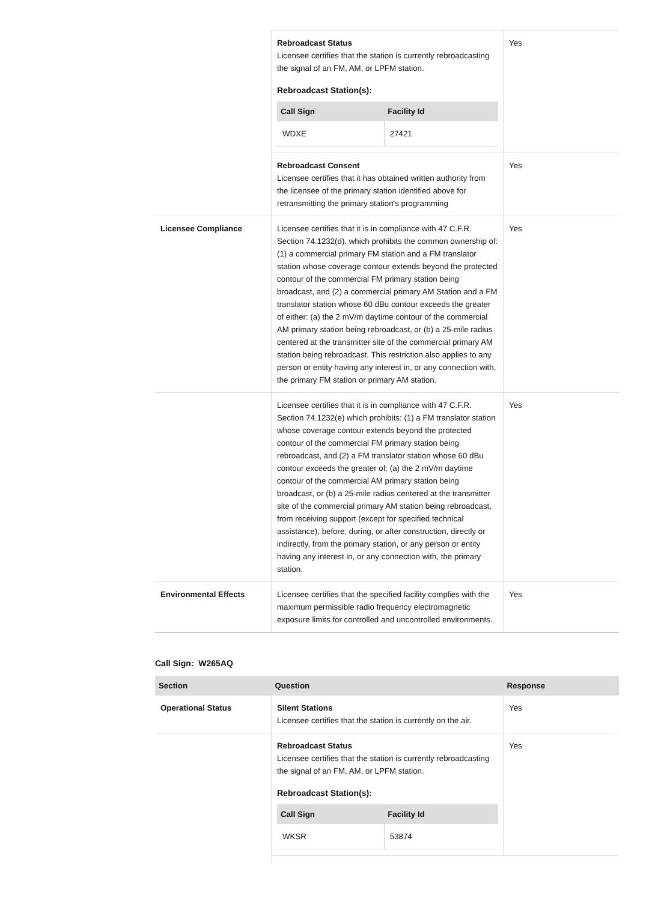| | Rebroadcast Status Licensee certifies that the station is currently rebroadcasting the signal of an FM, AM, or LPFM station. Rebroadcast Station(s): / Call Sign / Facility Id / / --- / --- / / WDXE / 27421 / | Yes |
| | Rebroadcast Consent Licensee certifies that it has obtained written authority from the licensee of the primary station identified above for retransmitting the primary station's programming | Yes |
| Licensee Compliance | Licensee certifies that it is in compliance with 47 C.F.R. Section 74.1232(d), which prohibits the common ownership of: (1) a commercial primary FM station and a FM translator station whose coverage contour extends beyond the protected contour of the commercial FM primary station being broadcast, and (2) a commercial primary AM Station and a FM translator station whose 60 dBu contour exceeds the greater of either: (a) the 2 mV/m daytime contour of the commercial AM primary station being rebroadcast, or (b) a 25-mile radius centered at the transmitter site of the commercial primary AM station being rebroadcast. This restriction also applies to any person or entity having any interest in, or any connection with, the primary FM station or primary AM station. | Yes |
| | Licensee certifies that it is in compliance with 47 C.F.R. Section 74.1232(e) which prohibits: (1) a FM translator station whose coverage contour extends beyond the protected contour of the commercial FM primary station being rebroadcast, and (2) a FM translator station whose 60 dBu contour exceeds the greater of: (a) the 2 mV/m daytime contour of the commercial AM primary station being broadcast, or (b) a 25-mile radius centered at the transmitter site of the commercial primary AM station being rebroadcast, from receiving support (except for specified technical assistance), before, during, or after construction, directly or indirectly, from the primary station, or any person or entity having any interest in, or any connection with, the primary station. | Yes |
| Environmental Effects | Licensee certifies that the specified facility complies with the maximum permissible radio frequency electromagnetic exposure limits for controlled and uncontrolled environments. | Yes |
Call Sign: W265AQ
| Section | Question | Response |
| --- | --- | --- |
| Operational Status | Silent Stations Licensee certifies that the station is currently on the air. | Yes |
| | Rebroadcast Status Licensee certifies that the station is currently rebroadcasting the signal of an FM, AM, or LPFM station. Rebroadcast Station(s): / Call Sign / Facility Id / / --- / --- / / WKSR / 53874 / | Yes |